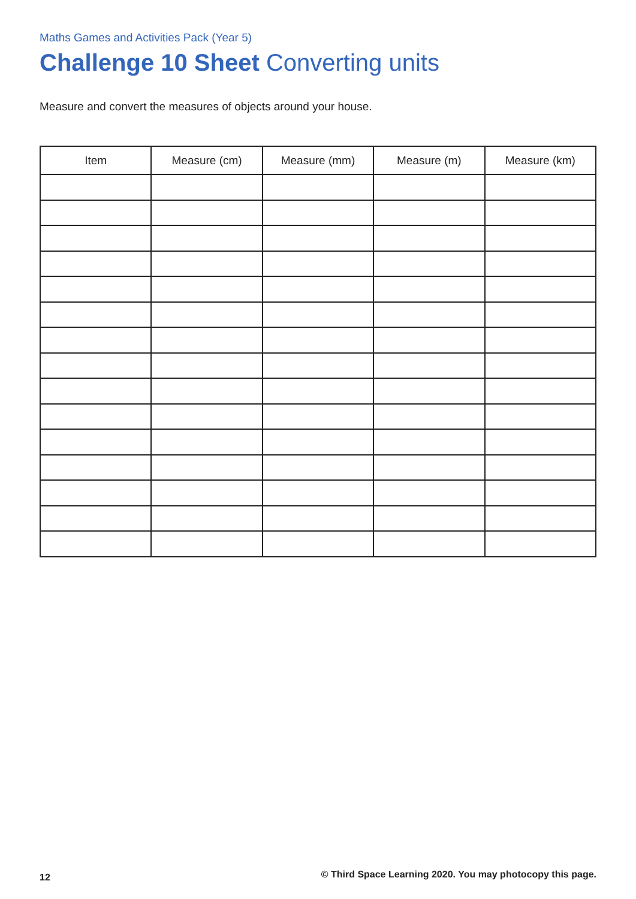Maths Games and Activities Pack (Year 5)
Challenge 10 Sheet Converting units
Measure and convert the measures of objects around your house.
| Item | Measure (cm) | Measure (mm) | Measure (m) | Measure (km) |
| --- | --- | --- | --- | --- |
12 © Third Space Learning 2020. You may photocopy this page.